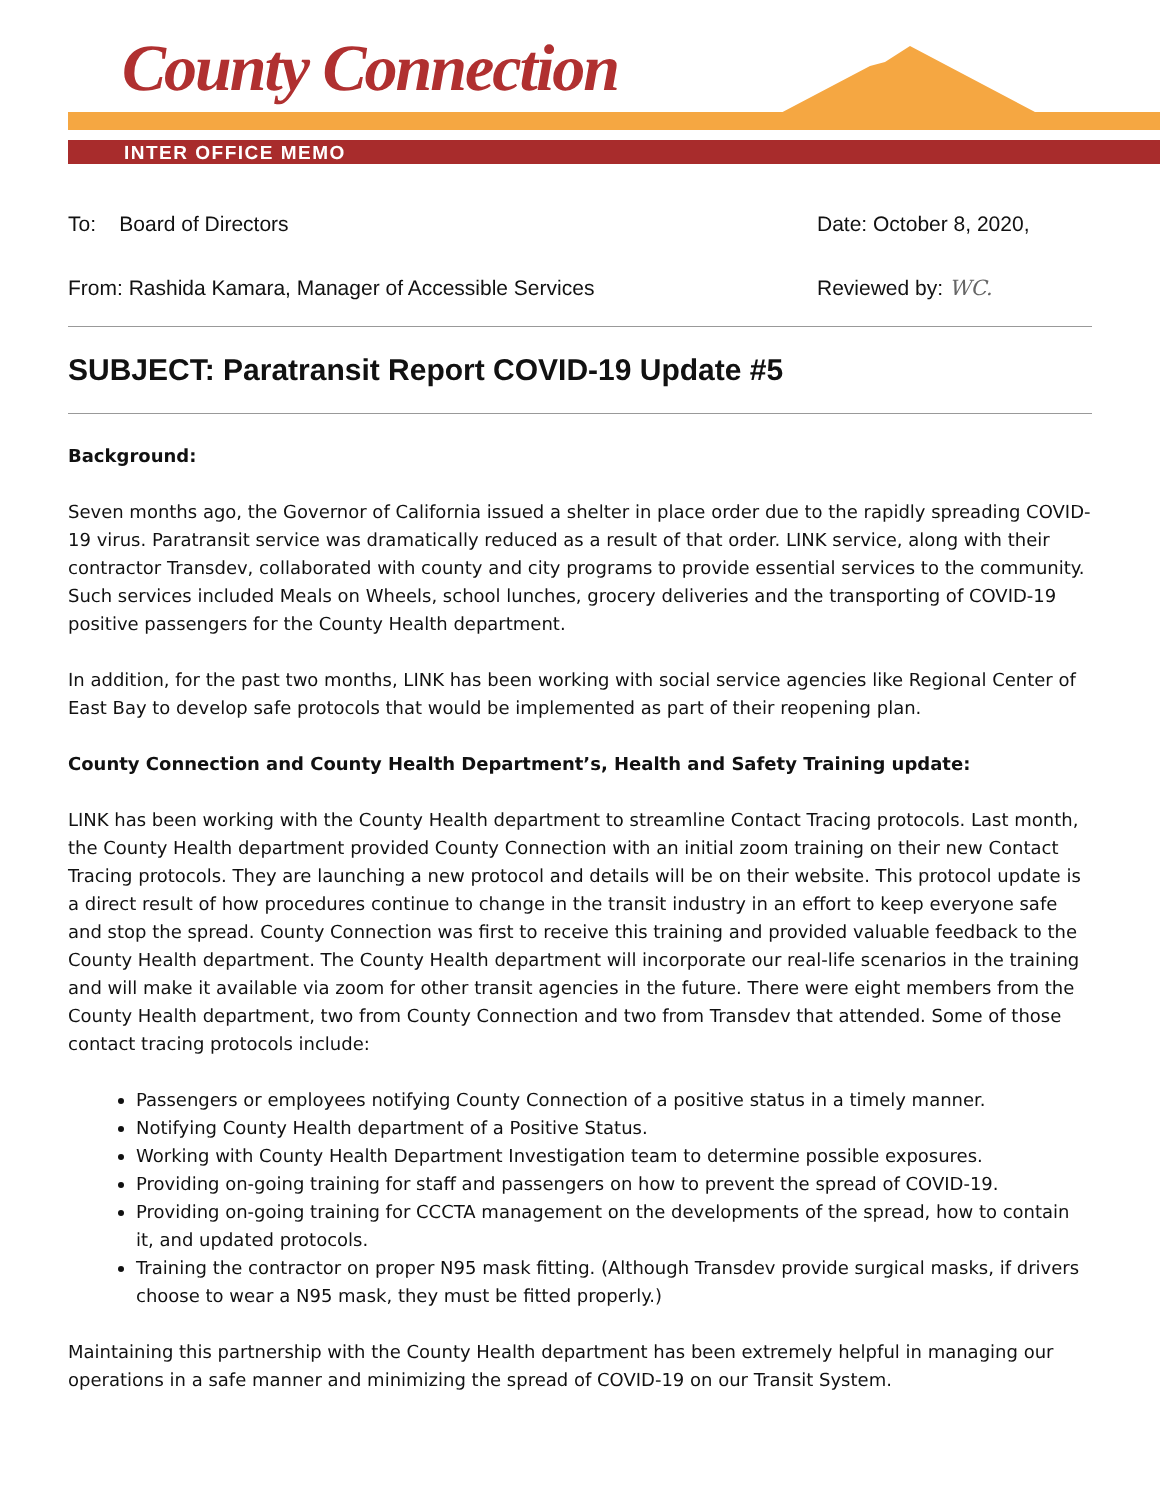County Connection
INTER OFFICE MEMO
To: Board of Directors Date: October 8, 2020,
From: Rashida Kamara, Manager of Accessible Services
Reviewed by: WC.
SUBJECT: Paratransit Report COVID-19 Update #5
Background:
Seven months ago, the Governor of California issued a shelter in place order due to the rapidly spreading COVID-19 virus. Paratransit service was dramatically reduced as a result of that order. LINK service, along with their contractor Transdev, collaborated with county and city programs to provide essential services to the community. Such services included Meals on Wheels, school lunches, grocery deliveries and the transporting of COVID-19 positive passengers for the County Health department.
In addition, for the past two months, LINK has been working with social service agencies like Regional Center of East Bay to develop safe protocols that would be implemented as part of their reopening plan.
County Connection and County Health Department’s, Health and Safety Training update:
LINK has been working with the County Health department to streamline Contact Tracing protocols. Last month, the County Health department provided County Connection with an initial zoom training on their new Contact Tracing protocols. They are launching a new protocol and details will be on their website. This protocol update is a direct result of how procedures continue to change in the transit industry in an effort to keep everyone safe and stop the spread. County Connection was first to receive this training and provided valuable feedback to the County Health department. The County Health department will incorporate our real-life scenarios in the training and will make it available via zoom for other transit agencies in the future. There were eight members from the County Health department, two from County Connection and two from Transdev that attended. Some of those contact tracing protocols include:
Passengers or employees notifying County Connection of a positive status in a timely manner.
Notifying County Health department of a Positive Status.
Working with County Health Department Investigation team to determine possible exposures.
Providing on-going training for staff and passengers on how to prevent the spread of COVID-19.
Providing on-going training for CCCTA management on the developments of the spread, how to contain it, and updated protocols.
Training the contractor on proper N95 mask fitting. (Although Transdev provide surgical masks, if drivers choose to wear a N95 mask, they must be fitted properly.)
Maintaining this partnership with the County Health department has been extremely helpful in managing our operations in a safe manner and minimizing the spread of COVID-19 on our Transit System.